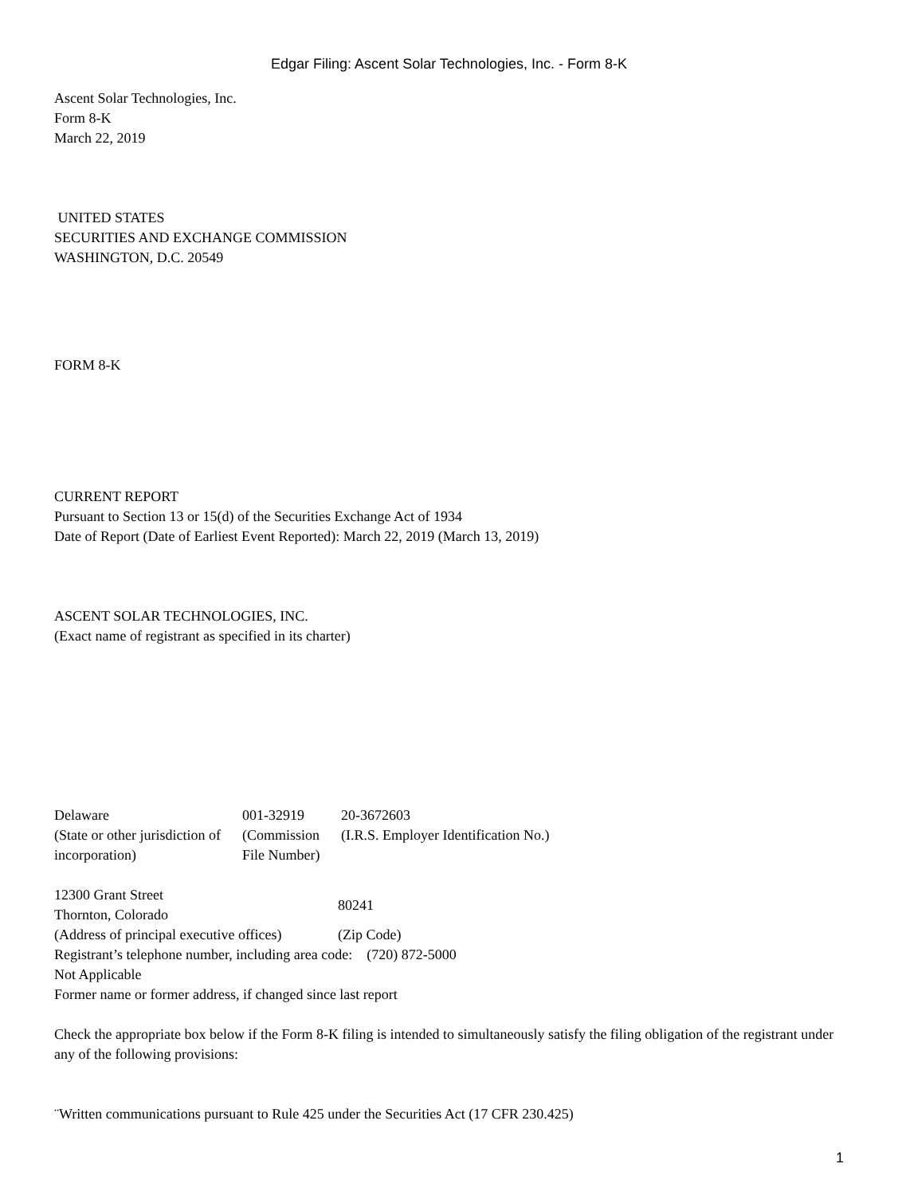Edgar Filing: Ascent Solar Technologies, Inc. - Form 8-K
Ascent Solar Technologies, Inc.
Form 8-K
March 22, 2019
UNITED STATES
SECURITIES AND EXCHANGE COMMISSION
WASHINGTON, D.C. 20549
FORM 8-K
CURRENT REPORT
Pursuant to Section 13 or 15(d) of the Securities Exchange Act of 1934
Date of Report (Date of Earliest Event Reported): March 22, 2019 (March 13, 2019)
ASCENT SOLAR TECHNOLOGIES, INC.
(Exact name of registrant as specified in its charter)
| Delaware | 001-32919 | 20-3672603 |
| (State or other jurisdiction of incorporation) | (Commission File Number) | (I.R.S. Employer Identification No.) |
| 12300 Grant Street Thornton, Colorado | 80241 |
| (Address of principal executive offices) | (Zip Code) |
Registrant’s telephone number, including area code: (720) 872-5000
Not Applicable
Former name or former address, if changed since last report
Check the appropriate box below if the Form 8-K filing is intended to simultaneously satisfy the filing obligation of the registrant under any of the following provisions:
¨Written communications pursuant to Rule 425 under the Securities Act (17 CFR 230.425)
1